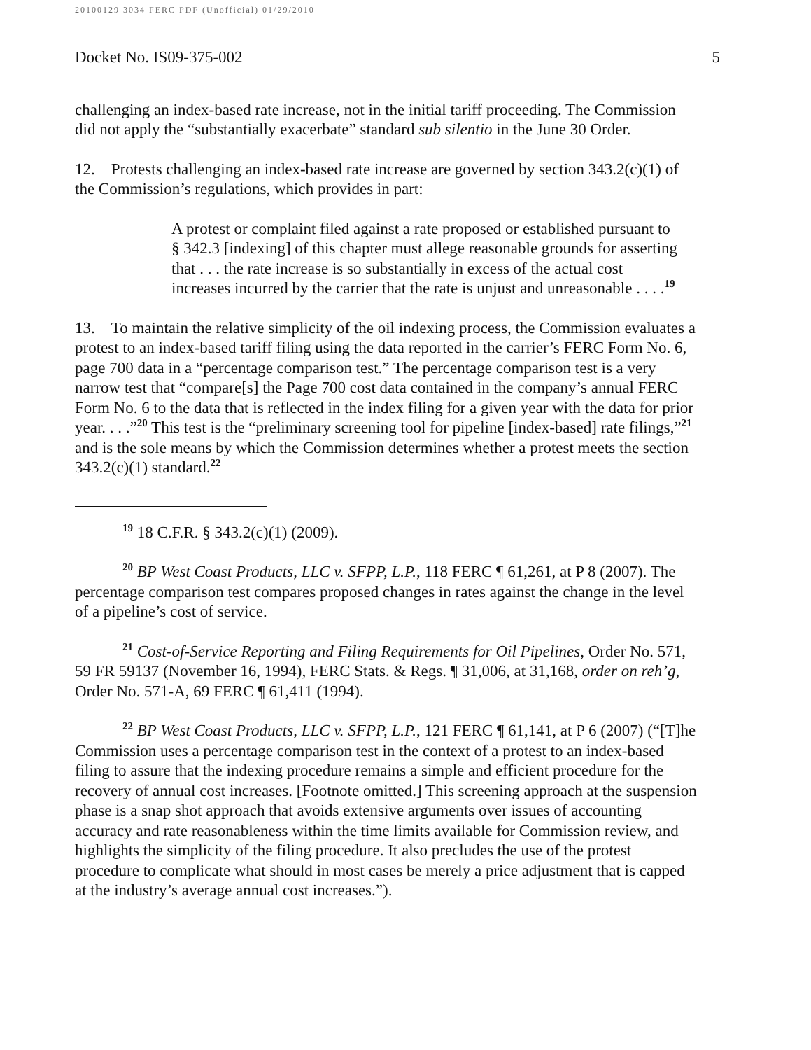20100129 3034 FERC PDF (Unofficial) 01/29/2010
Docket No. IS09-375-002 5
challenging an index-based rate increase, not in the initial tariff proceeding. The Commission did not apply the “substantially exacerbate” standard sub silentio in the June 30 Order.
12. Protests challenging an index-based rate increase are governed by section 343.2(c)(1) of the Commission’s regulations, which provides in part:
A protest or complaint filed against a rate proposed or established pursuant to § 342.3 [indexing] of this chapter must allege reasonable grounds for asserting that . . . the rate increase is so substantially in excess of the actual cost increases incurred by the carrier that the rate is unjust and unreasonable . . . .<sup>19</sup>
13. To maintain the relative simplicity of the oil indexing process, the Commission evaluates a protest to an index-based tariff filing using the data reported in the carrier’s FERC Form No. 6, page 700 data in a “percentage comparison test.” The percentage comparison test is a very narrow test that “compare[s] the Page 700 cost data contained in the company’s annual FERC Form No. 6 to the data that is reflected in the index filing for a given year with the data for prior year. . . .”<sup>20</sup> This test is the “preliminary screening tool for pipeline [index-based] rate filings,”<sup>21</sup> and is the sole means by which the Commission determines whether a protest meets the section 343.2(c)(1) standard.<sup>22</sup>
<sup>19</sup> 18 C.F.R. § 343.2(c)(1) (2009).
<sup>20</sup> BP West Coast Products, LLC v. SFPP, L.P., 118 FERC ¶ 61,261, at P 8 (2007). The percentage comparison test compares proposed changes in rates against the change in the level of a pipeline’s cost of service.
<sup>21</sup> Cost-of-Service Reporting and Filing Requirements for Oil Pipelines, Order No. 571, 59 FR 59137 (November 16, 1994), FERC Stats. & Regs. ¶ 31,006, at 31,168, order on reh’g, Order No. 571-A, 69 FERC ¶ 61,411 (1994).
<sup>22</sup> BP West Coast Products, LLC v. SFPP, L.P., 121 FERC ¶ 61,141, at P 6 (2007) (“[T]he Commission uses a percentage comparison test in the context of a protest to an index-based filing to assure that the indexing procedure remains a simple and efficient procedure for the recovery of annual cost increases. [Footnote omitted.] This screening approach at the suspension phase is a snap shot approach that avoids extensive arguments over issues of accounting accuracy and rate reasonableness within the time limits available for Commission review, and highlights the simplicity of the filing procedure. It also precludes the use of the protest procedure to complicate what should in most cases be merely a price adjustment that is capped at the industry’s average annual cost increases.”).